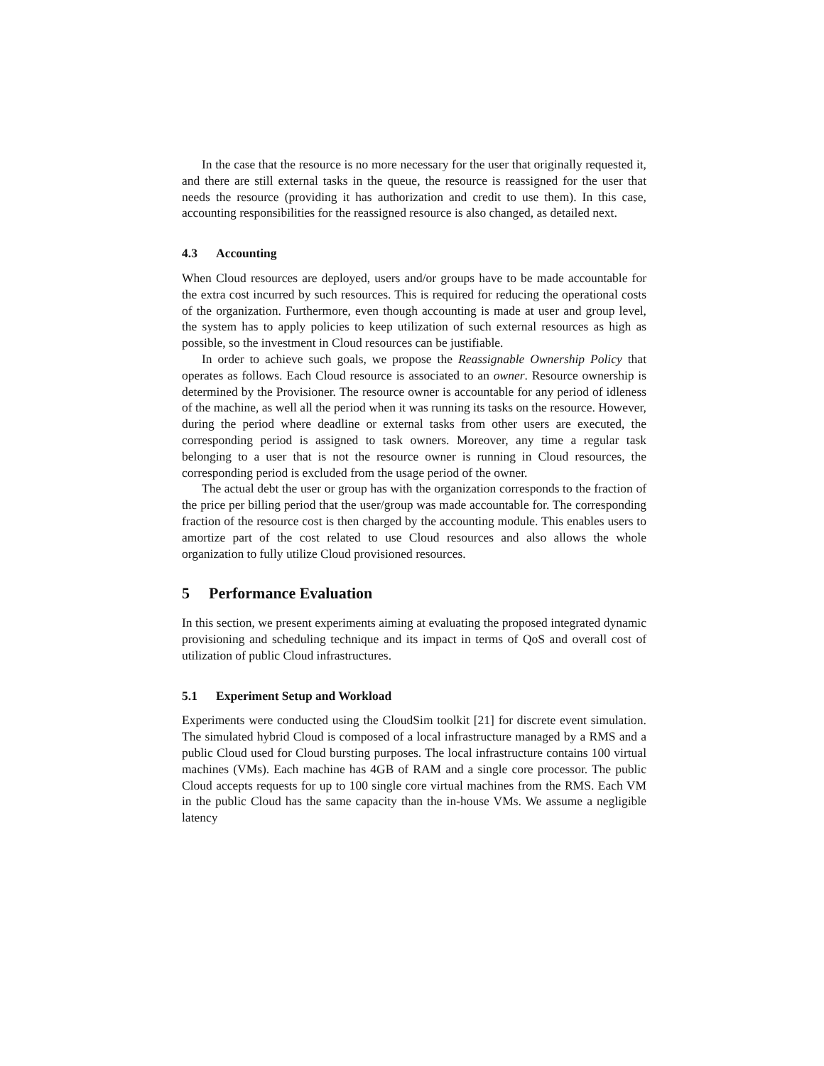In the case that the resource is no more necessary for the user that originally requested it, and there are still external tasks in the queue, the resource is reassigned for the user that needs the resource (providing it has authorization and credit to use them). In this case, accounting responsibilities for the reassigned resource is also changed, as detailed next.
4.3 Accounting
When Cloud resources are deployed, users and/or groups have to be made accountable for the extra cost incurred by such resources. This is required for reducing the operational costs of the organization. Furthermore, even though accounting is made at user and group level, the system has to apply policies to keep utilization of such external resources as high as possible, so the investment in Cloud resources can be justifiable.
In order to achieve such goals, we propose the Reassignable Ownership Policy that operates as follows. Each Cloud resource is associated to an owner. Resource ownership is determined by the Provisioner. The resource owner is accountable for any period of idleness of the machine, as well all the period when it was running its tasks on the resource. However, during the period where deadline or external tasks from other users are executed, the corresponding period is assigned to task owners. Moreover, any time a regular task belonging to a user that is not the resource owner is running in Cloud resources, the corresponding period is excluded from the usage period of the owner.
The actual debt the user or group has with the organization corresponds to the fraction of the price per billing period that the user/group was made accountable for. The corresponding fraction of the resource cost is then charged by the accounting module. This enables users to amortize part of the cost related to use Cloud resources and also allows the whole organization to fully utilize Cloud provisioned resources.
5 Performance Evaluation
In this section, we present experiments aiming at evaluating the proposed integrated dynamic provisioning and scheduling technique and its impact in terms of QoS and overall cost of utilization of public Cloud infrastructures.
5.1 Experiment Setup and Workload
Experiments were conducted using the CloudSim toolkit [21] for discrete event simulation. The simulated hybrid Cloud is composed of a local infrastructure managed by a RMS and a public Cloud used for Cloud bursting purposes. The local infrastructure contains 100 virtual machines (VMs). Each machine has 4GB of RAM and a single core processor. The public Cloud accepts requests for up to 100 single core virtual machines from the RMS. Each VM in the public Cloud has the same capacity than the in-house VMs. We assume a negligible latency